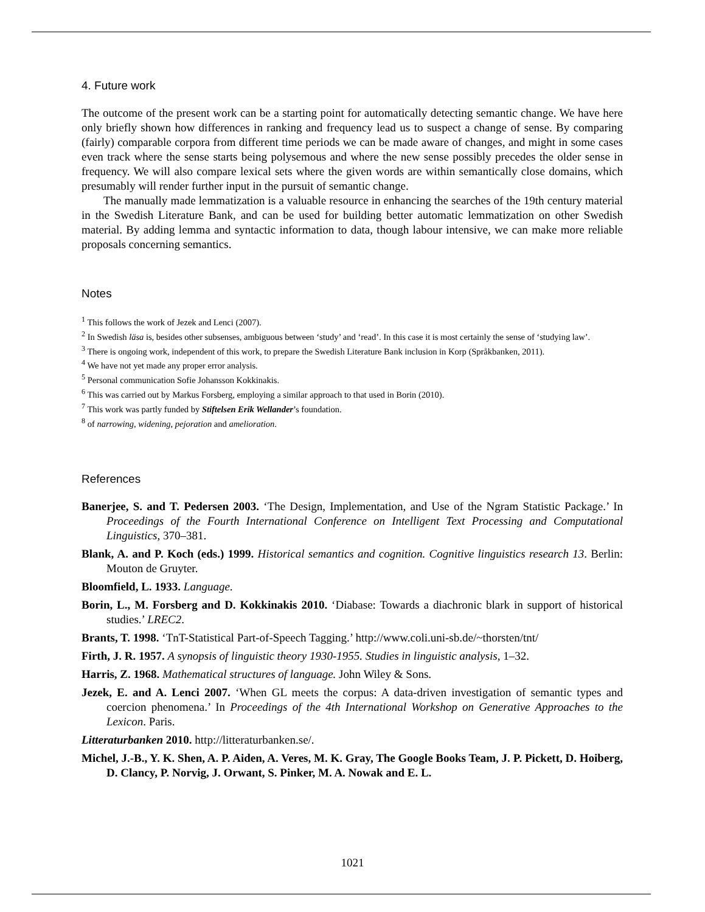4. Future work
The outcome of the present work can be a starting point for automatically detecting semantic change. We have here only briefly shown how differences in ranking and frequency lead us to suspect a change of sense. By comparing (fairly) comparable corpora from different time periods we can be made aware of changes, and might in some cases even track where the sense starts being polysemous and where the new sense possibly precedes the older sense in frequency. We will also compare lexical sets where the given words are within semantically close domains, which presumably will render further input in the pursuit of semantic change.
The manually made lemmatization is a valuable resource in enhancing the searches of the 19th century material in the Swedish Literature Bank, and can be used for building better automatic lemmatization on other Swedish material. By adding lemma and syntactic information to data, though labour intensive, we can make more reliable proposals concerning semantics.
Notes
<sup>1</sup> This follows the work of Jezek and Lenci (2007).
<sup>2</sup> In Swedish läsa is, besides other subsenses, ambiguous between ‘study’ and ‘read’. In this case it is most certainly the sense of ‘studying law’.
<sup>3</sup> There is ongoing work, independent of this work, to prepare the Swedish Literature Bank inclusion in Korp (Språkbanken, 2011).
<sup>4</sup> We have not yet made any proper error analysis.
<sup>5</sup> Personal communication Sofie Johansson Kokkinakis.
<sup>6</sup> This was carried out by Markus Forsberg, employing a similar approach to that used in Borin (2010).
<sup>7</sup> This work was partly funded by Stiftelsen Erik Wellander’s foundation.
<sup>8</sup> of narrowing, widening, pejoration and amelioration.
References
Banerjee, S. and T. Pedersen 2003. ‘The Design, Implementation, and Use of the Ngram Statistic Package.’ In Proceedings of the Fourth International Conference on Intelligent Text Processing and Computational Linguistics, 370–381.
Blank, A. and P. Koch (eds.) 1999. Historical semantics and cognition. Cognitive linguistics research 13. Berlin: Mouton de Gruyter.
Bloomfield, L. 1933. Language.
Borin, L., M. Forsberg and D. Kokkinakis 2010. ‘Diabase: Towards a diachronic blark in support of historical studies.’ LREC2.
Brants, T. 1998. ‘TnT-Statistical Part-of-Speech Tagging.’ http://www.coli.uni-sb.de/~thorsten/tnt/
Firth, J. R. 1957. A synopsis of linguistic theory 1930-1955. Studies in linguistic analysis, 1–32.
Harris, Z. 1968. Mathematical structures of language. John Wiley & Sons.
Jezek, E. and A. Lenci 2007. ‘When GL meets the corpus: A data-driven investigation of semantic types and coercion phenomena.’ In Proceedings of the 4th International Workshop on Generative Approaches to the Lexicon. Paris.
Litteraturbanken 2010. http://litteraturbanken.se/.
Michel, J.-B., Y. K. Shen, A. P. Aiden, A. Veres, M. K. Gray, The Google Books Team, J. P. Pickett, D. Hoiberg, D. Clancy, P. Norvig, J. Orwant, S. Pinker, M. A. Nowak and E. L.
1021